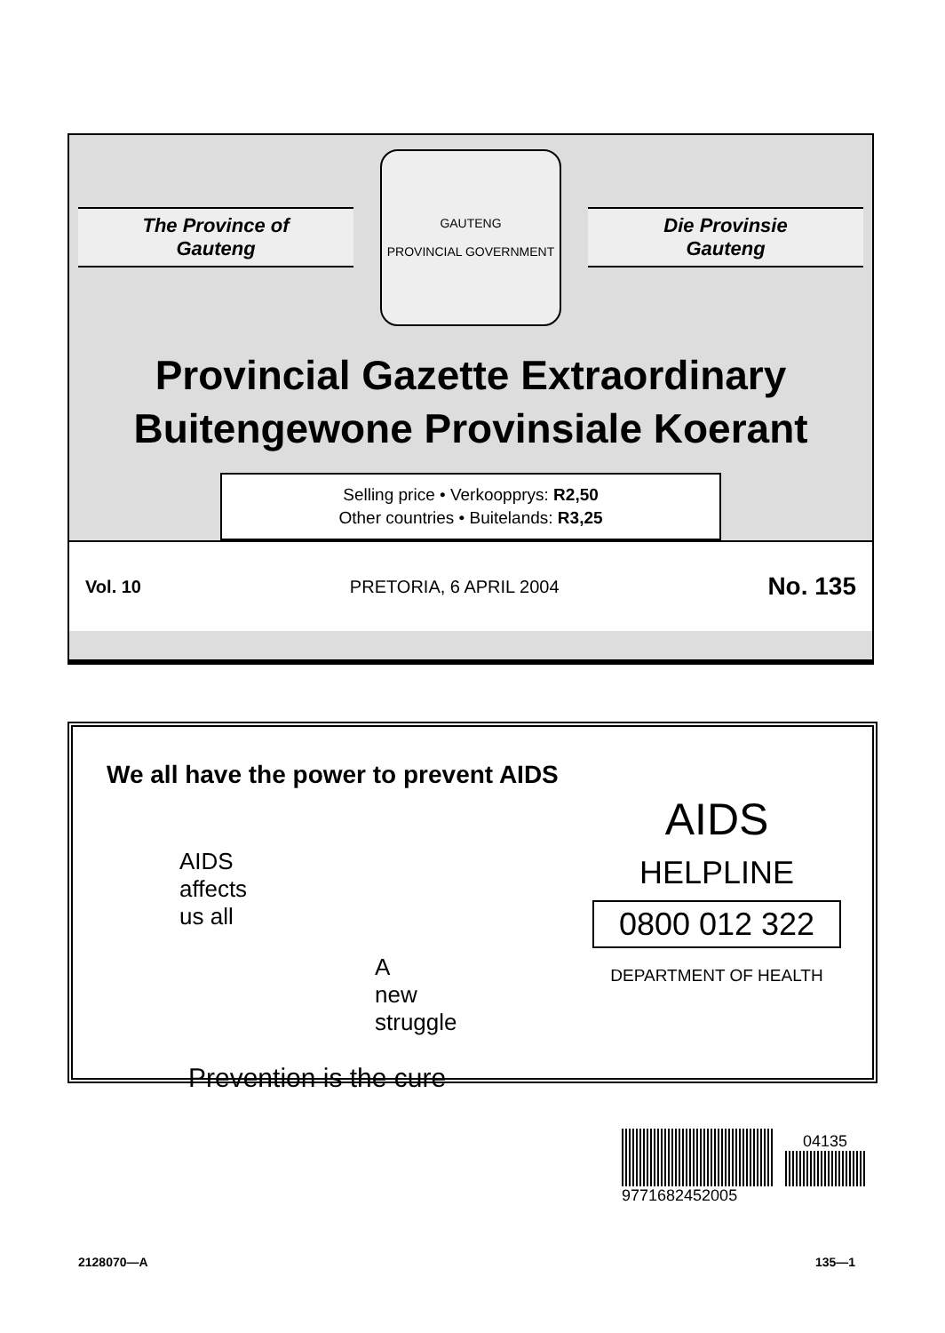The Province of
Gauteng
GAUTENG
PROVINCIAL GOVERNMENT
Die Provinsie
Gauteng
Provincial Gazette Extraordinary
Buitengewone Provinsiale Koerant
Selling price • Verkoopprys: R2,50
Other countries • Buitelands: R3,25
Vol. 10 PRETORIA, 6 APRIL 2004 No. 135
We all have the power to prevent AIDS
AIDS
affects
us all
A
new
struggle
Prevention is the cure
AIDS
HELPLINE
0800 012 322
DEPARTMENT OF HEALTH
04135
9771682452005
2128070—A 135—1